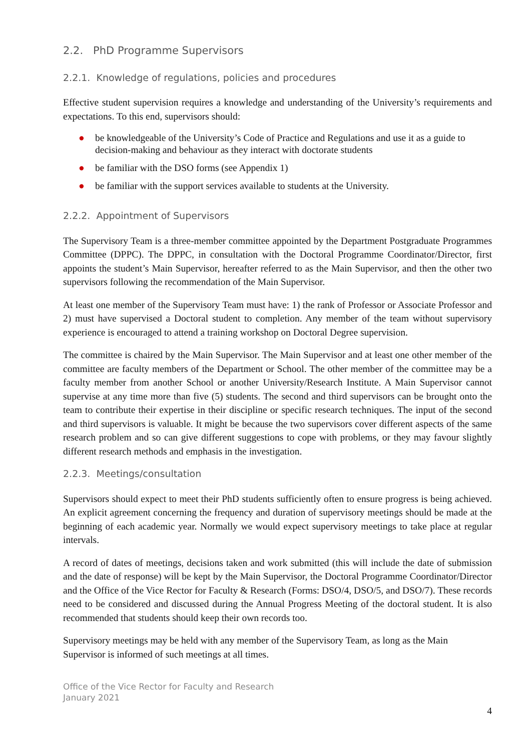2.2. PhD Programme Supervisors
2.2.1. Knowledge of regulations, policies and procedures
Effective student supervision requires a knowledge and understanding of the University’s requirements and expectations. To this end, supervisors should:
● be knowledgeable of the University’s Code of Practice and Regulations and use it as a guide to decision-making and behaviour as they interact with doctorate students
● be familiar with the DSO forms (see Appendix 1)
● be familiar with the support services available to students at the University.
2.2.2. Appointment of Supervisors
The Supervisory Team is a three-member committee appointed by the Department Postgraduate Programmes Committee (DPPC). The DPPC, in consultation with the Doctoral Programme Coordinator/Director, first appoints the student’s Main Supervisor, hereafter referred to as the Main Supervisor, and then the other two supervisors following the recommendation of the Main Supervisor.
At least one member of the Supervisory Team must have: 1) the rank of Professor or Associate Professor and 2) must have supervised a Doctoral student to completion. Any member of the team without supervisory experience is encouraged to attend a training workshop on Doctoral Degree supervision.
The committee is chaired by the Main Supervisor. The Main Supervisor and at least one other member of the committee are faculty members of the Department or School. The other member of the committee may be a faculty member from another School or another University/Research Institute. A Main Supervisor cannot supervise at any time more than five (5) students. The second and third supervisors can be brought onto the team to contribute their expertise in their discipline or specific research techniques. The input of the second and third supervisors is valuable. It might be because the two supervisors cover different aspects of the same research problem and so can give different suggestions to cope with problems, or they may favour slightly different research methods and emphasis in the investigation.
2.2.3. Meetings/consultation
Supervisors should expect to meet their PhD students sufficiently often to ensure progress is being achieved. An explicit agreement concerning the frequency and duration of supervisory meetings should be made at the beginning of each academic year. Normally we would expect supervisory meetings to take place at regular intervals.
A record of dates of meetings, decisions taken and work submitted (this will include the date of submission and the date of response) will be kept by the Main Supervisor, the Doctoral Programme Coordinator/Director and the Office of the Vice Rector for Faculty & Research (Forms: DSO/4, DSO/5, and DSO/7). These records need to be considered and discussed during the Annual Progress Meeting of the doctoral student. It is also recommended that students should keep their own records too.
Supervisory meetings may be held with any member of the Supervisory Team, as long as the Main Supervisor is informed of such meetings at all times.
Office of the Vice Rector for Faculty and Research
January 2021
4